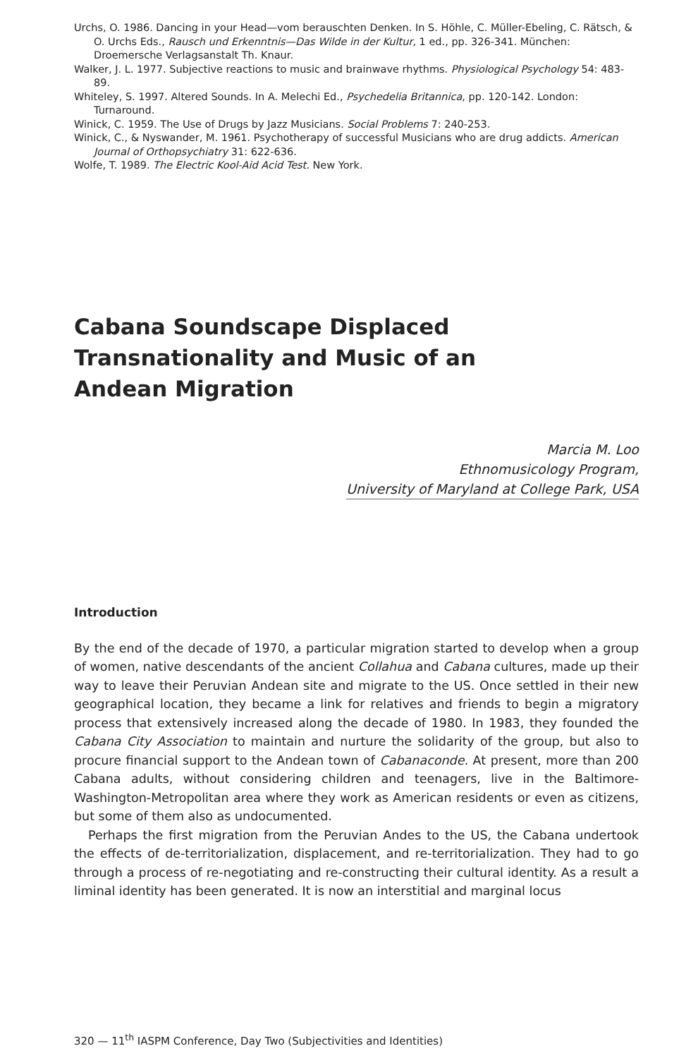Urchs, O. 1986. Dancing in your Head—vom berauschten Denken. In S. Höhle, C. Müller-Ebeling, C. Rätsch, & O. Urchs Eds., Rausch und Erkenntnis—Das Wilde in der Kultur, 1 ed., pp. 326-341. München: Droemersche Verlagsanstalt Th. Knaur.
Walker, J. L. 1977. Subjective reactions to music and brainwave rhythms. Physiological Psychology 54: 483-89.
Whiteley, S. 1997. Altered Sounds. In A. Melechi Ed., Psychedelia Britannica, pp. 120-142. London: Turnaround.
Winick, C. 1959. The Use of Drugs by Jazz Musicians. Social Problems 7: 240-253.
Winick, C., & Nyswander, M. 1961. Psychotherapy of successful Musicians who are drug addicts. American Journal of Orthopsychiatry 31: 622-636.
Wolfe, T. 1989. The Electric Kool-Aid Acid Test. New York.
Cabana Soundscape Displaced
Transnationality and Music of an
Andean Migration
Marcia M. Loo
Ethnomusicology Program,
University of Maryland at College Park, USA
Introduction
By the end of the decade of 1970, a particular migration started to develop when a group of women, native descendants of the ancient Collahua and Cabana cultures, made up their way to leave their Peruvian Andean site and migrate to the US. Once settled in their new geographical location, they became a link for relatives and friends to begin a migratory process that extensively increased along the decade of 1980. In 1983, they founded the Cabana City Association to maintain and nurture the solidarity of the group, but also to procure financial support to the Andean town of Cabanaconde. At present, more than 200 Cabana adults, without considering children and teenagers, live in the Baltimore-Washington-Metropolitan area where they work as American residents or even as citizens, but some of them also as undocumented.
Perhaps the first migration from the Peruvian Andes to the US, the Cabana undertook the effects of de-territorialization, displacement, and re-territorialization. They had to go through a process of re-negotiating and re-constructing their cultural identity. As a result a liminal identity has been generated. It is now an interstitial and marginal locus
320 — 11<sup>th</sup> IASPM Conference, Day Two (Subjectivities and Identities)